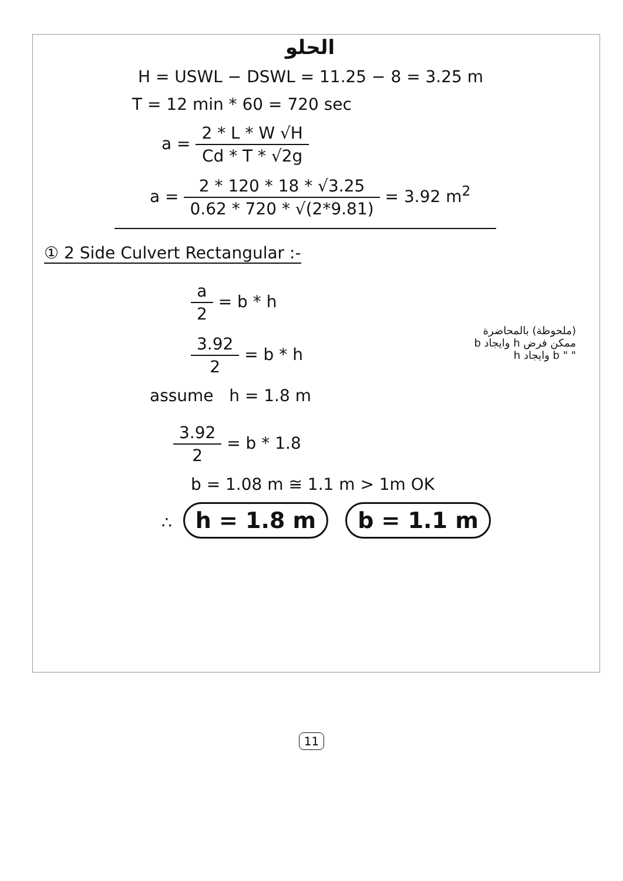الحلو
H = USWL − DSWL = 11.25 − 8 = 3.25 m
T = 12 min * 60 = 720 sec
a = 2 * L * W √H Cd * T * √2g
a = 2 * 120 * 18 * √3.25 0.62 * 720 * √(2*9.81) = 3.92 m<sup>2</sup>
① 2 Side Culvert Rectangular :-
a 2 = b * h
3.92 2 = b * h
assume h = 1.8 m
(ملحوظة) بالمحاضرة
ممكن فرض h وايجاد b
" " b وايجاد h
3.92 2 = b * 1.8
b = 1.08 m ≅ 1.1 m > 1m OK
∴ h = 1.8 m b = 1.1 m
11